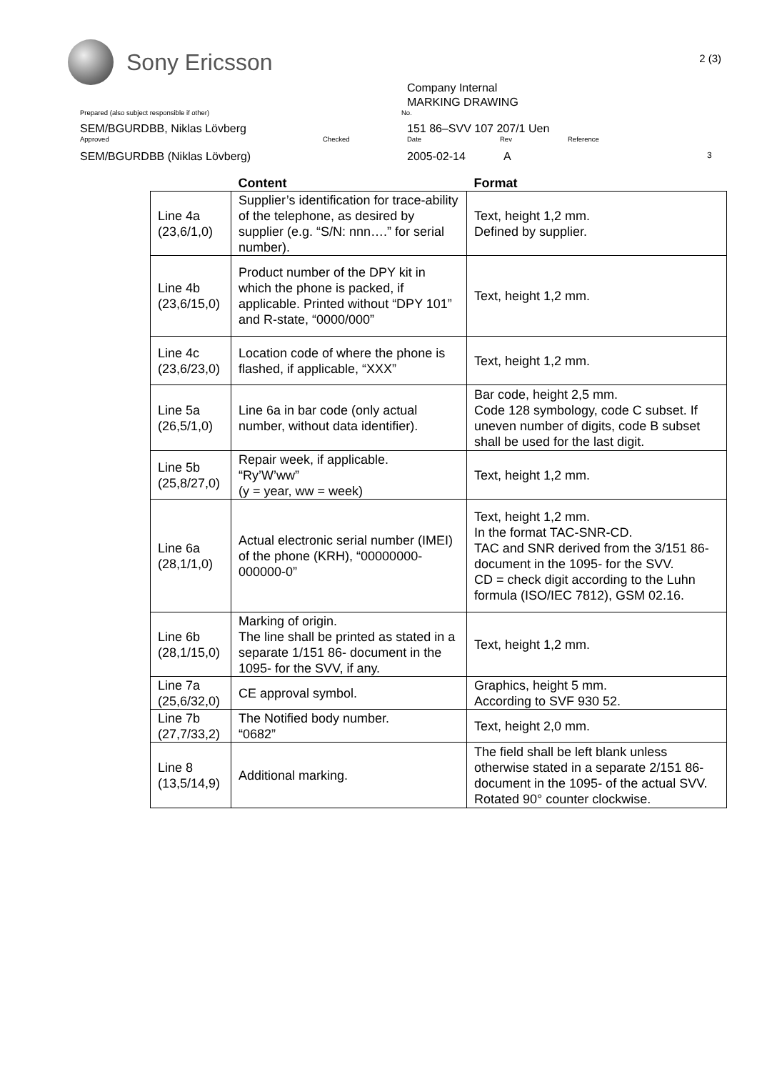Sony Ericsson
2 (3)
Company Internal
MARKING DRAWING
Prepared (also subject responsible if other) No.
SEM/BGURDBB, Niklas Lövberg 151 86–SVV 107 207/1 Uen
Approved Checked Date Rev Reference
SEM/BGURDBB (Niklas Lövberg) 2005-02-14 A 3
| | Content | Format |
| --- | --- | --- |
| Line 4a (23,6/1,0) | Supplier’s identification for trace-ability of the telephone, as desired by supplier (e.g. “S/N: nnn….” for serial number). | Text, height 1,2 mm. Defined by supplier. |
| Line 4b (23,6/15,0) | Product number of the DPY kit in which the phone is packed, if applicable. Printed without “DPY 101” and R-state, “0000/000” | Text, height 1,2 mm. |
| Line 4c (23,6/23,0) | Location code of where the phone is flashed, if applicable, “XXX” | Text, height 1,2 mm. |
| Line 5a (26,5/1,0) | Line 6a in bar code (only actual number, without data identifier). | Bar code, height 2,5 mm. Code 128 symbology, code C subset. If uneven number of digits, code B subset shall be used for the last digit. |
| Line 5b (25,8/27,0) | Repair week, if applicable. “Ry’W’ww” (y = year, ww = week) | Text, height 1,2 mm. |
| Line 6a (28,1/1,0) | Actual electronic serial number (IMEI) of the phone (KRH), “00000000-000000-0” | Text, height 1,2 mm. In the format TAC-SNR-CD. TAC and SNR derived from the 3/151 86- document in the 1095- for the SVV. CD = check digit according to the Luhn formula (ISO/IEC 7812), GSM 02.16. |
| Line 6b (28,1/15,0) | Marking of origin. The line shall be printed as stated in a separate 1/151 86- document in the 1095- for the SVV, if any. | Text, height 1,2 mm. |
| Line 7a (25,6/32,0) | CE approval symbol. | Graphics, height 5 mm. According to SVF 930 52. |
| Line 7b (27,7/33,2) | The Notified body number. “0682” | Text, height 2,0 mm. |
| Line 8 (13,5/14,9) | Additional marking. | The field shall be left blank unless otherwise stated in a separate 2/151 86-document in the 1095- of the actual SVV. Rotated 90° counter clockwise. |